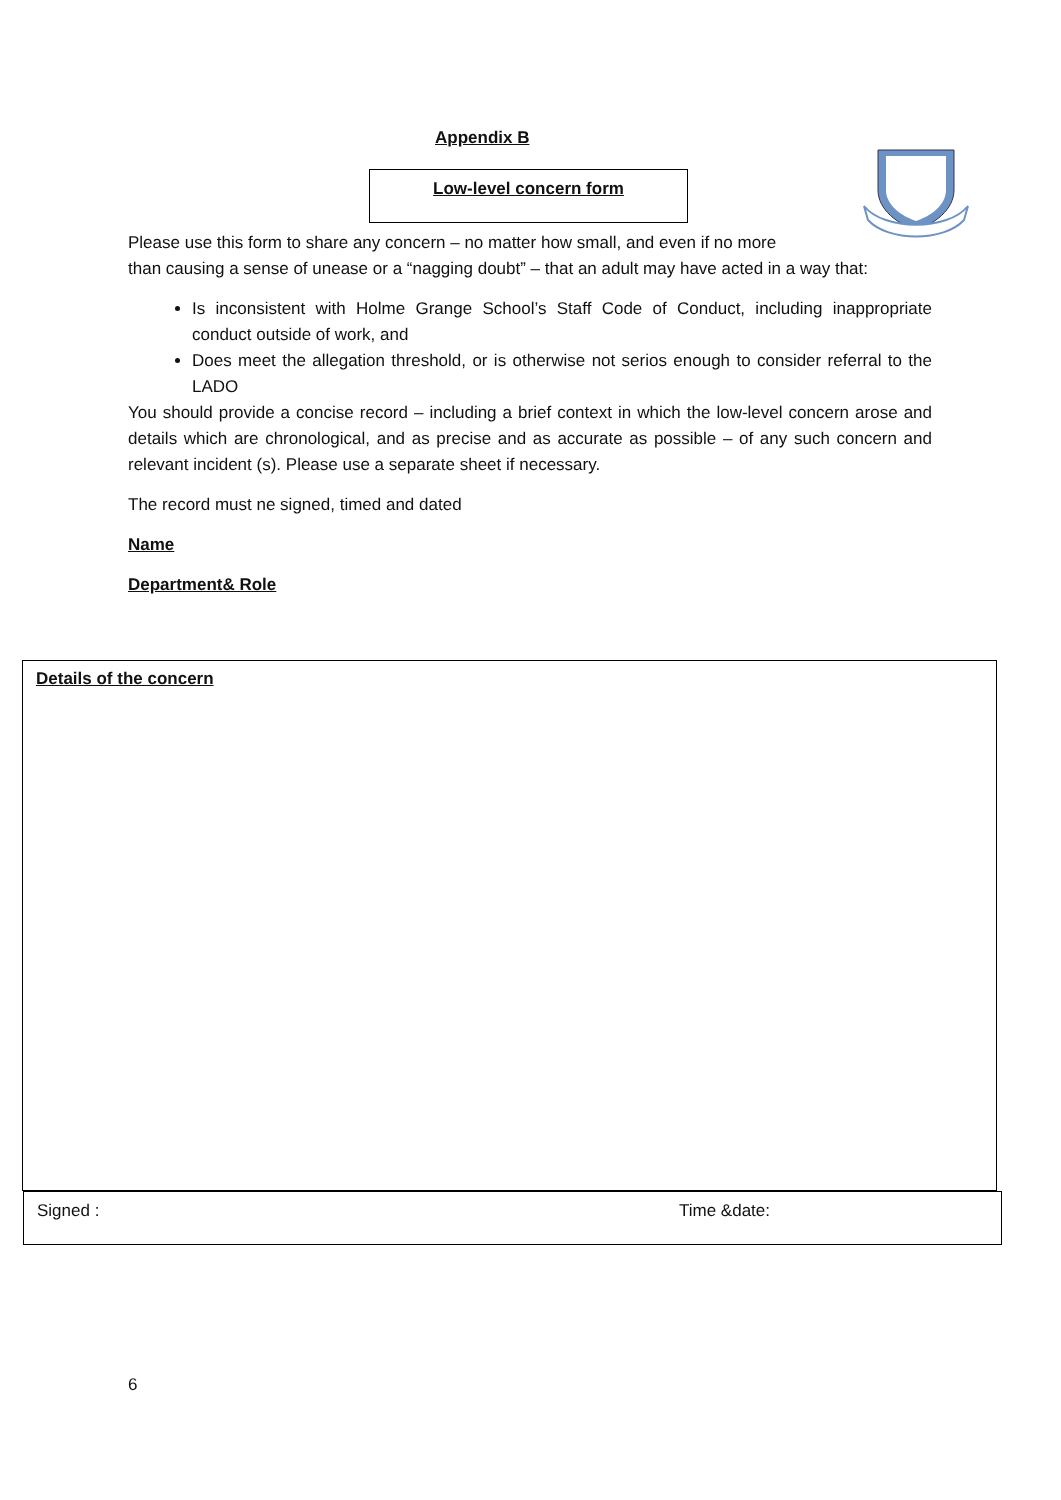Appendix B
Low-level concern form
Please use this form to share any concern – no matter how small, and even if no more
than causing a sense of unease or a “nagging doubt” – that an adult may have acted in a way that:
Is inconsistent with Holme Grange School’s Staff Code of Conduct, including inappropriate conduct outside of work, and
Does meet the allegation threshold, or is otherwise not serios enough to consider referral to the LADO
You should provide a concise record – including a brief context in which the low-level concern arose and details which are chronological, and as precise and as accurate as possible – of any such concern and relevant incident (s). Please use a separate sheet if necessary.
The record must ne signed, timed and dated
Name
Department& Role
Details of the concern
Signed : Time &date:
6